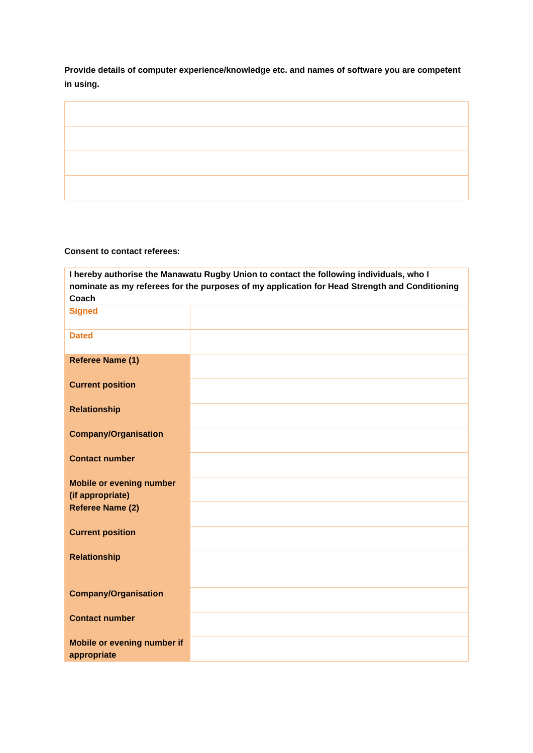Provide details of computer experience/knowledge etc. and names of software you are competent in using.
Consent to contact referees:
| I hereby authorise the Manawatu Rugby Union to contact the following individuals, who I nominate as my referees for the purposes of my application for Head Strength and Conditioning Coach | |
| Signed | |
| Dated | |
| Referee Name (1) | |
| Current position | |
| Relationship | |
| Company/Organisation | |
| Contact number | |
| Mobile or evening number (if appropriate) | |
| Referee Name (2) | |
| Current position | |
| Relationship | |
| Company/Organisation | |
| Contact number | |
| Mobile or evening number if appropriate | |